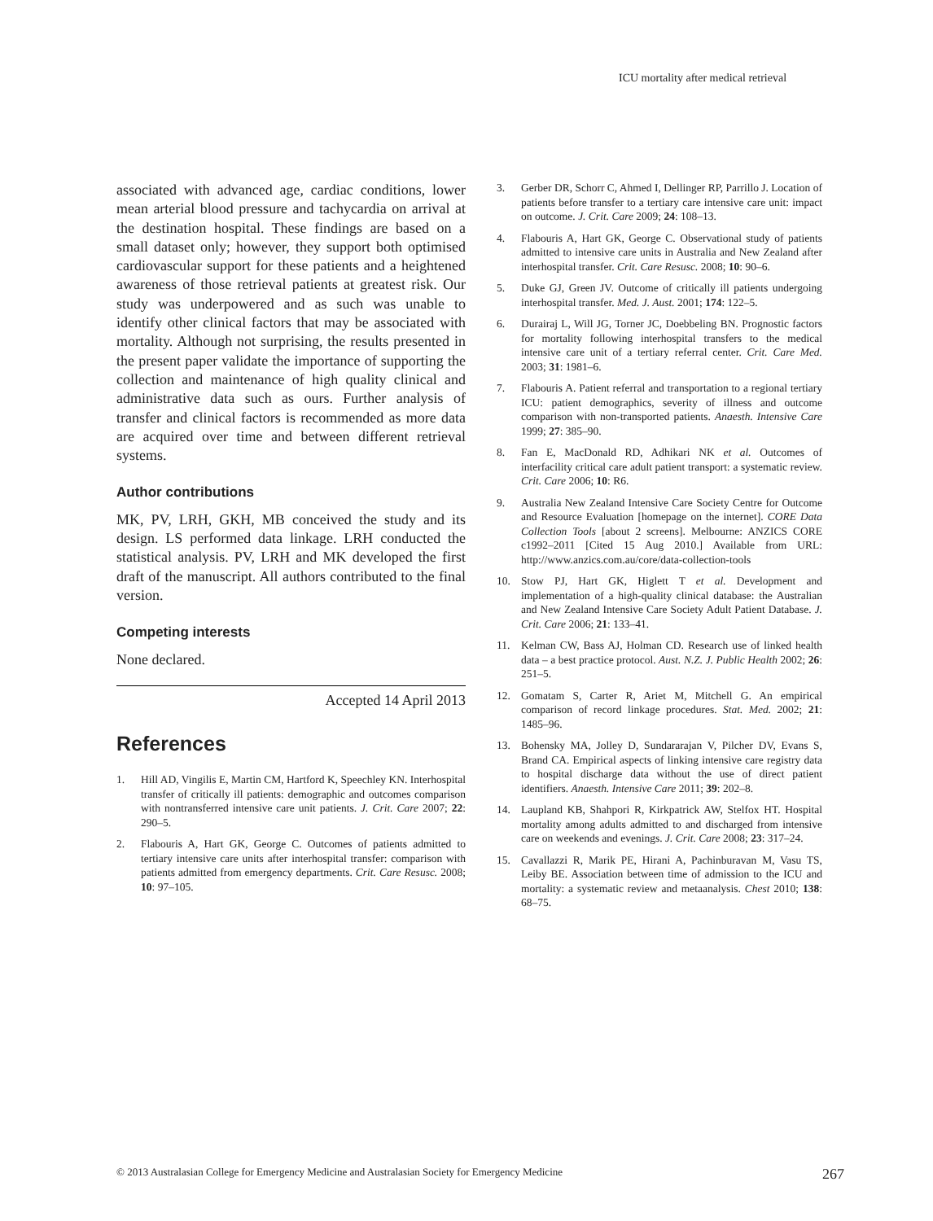ICU mortality after medical retrieval
associated with advanced age, cardiac conditions, lower mean arterial blood pressure and tachycardia on arrival at the destination hospital. These findings are based on a small dataset only; however, they support both optimised cardiovascular support for these patients and a heightened awareness of those retrieval patients at greatest risk. Our study was underpowered and as such was unable to identify other clinical factors that may be associated with mortality. Although not surprising, the results presented in the present paper validate the importance of supporting the collection and maintenance of high quality clinical and administrative data such as ours. Further analysis of transfer and clinical factors is recommended as more data are acquired over time and between different retrieval systems.
Author contributions
MK, PV, LRH, GKH, MB conceived the study and its design. LS performed data linkage. LRH conducted the statistical analysis. PV, LRH and MK developed the first draft of the manuscript. All authors contributed to the final version.
Competing interests
None declared.
Accepted 14 April 2013
References
1. Hill AD, Vingilis E, Martin CM, Hartford K, Speechley KN. Interhospital transfer of critically ill patients: demographic and outcomes comparison with nontransferred intensive care unit patients. J. Crit. Care 2007; 22: 290–5.
2. Flabouris A, Hart GK, George C. Outcomes of patients admitted to tertiary intensive care units after interhospital transfer: comparison with patients admitted from emergency departments. Crit. Care Resusc. 2008; 10: 97–105.
3. Gerber DR, Schorr C, Ahmed I, Dellinger RP, Parrillo J. Location of patients before transfer to a tertiary care intensive care unit: impact on outcome. J. Crit. Care 2009; 24: 108–13.
4. Flabouris A, Hart GK, George C. Observational study of patients admitted to intensive care units in Australia and New Zealand after interhospital transfer. Crit. Care Resusc. 2008; 10: 90–6.
5. Duke GJ, Green JV. Outcome of critically ill patients undergoing interhospital transfer. Med. J. Aust. 2001; 174: 122–5.
6. Durairaj L, Will JG, Torner JC, Doebbeling BN. Prognostic factors for mortality following interhospital transfers to the medical intensive care unit of a tertiary referral center. Crit. Care Med. 2003; 31: 1981–6.
7. Flabouris A. Patient referral and transportation to a regional tertiary ICU: patient demographics, severity of illness and outcome comparison with non-transported patients. Anaesth. Intensive Care 1999; 27: 385–90.
8. Fan E, MacDonald RD, Adhikari NK et al. Outcomes of interfacility critical care adult patient transport: a systematic review. Crit. Care 2006; 10: R6.
9. Australia New Zealand Intensive Care Society Centre for Outcome and Resource Evaluation [homepage on the internet]. CORE Data Collection Tools [about 2 screens]. Melbourne: ANZICS CORE c1992–2011 [Cited 15 Aug 2010.] Available from URL: http://www.anzics.com.au/core/data-collection-tools
10. Stow PJ, Hart GK, Higlett T et al. Development and implementation of a high-quality clinical database: the Australian and New Zealand Intensive Care Society Adult Patient Database. J. Crit. Care 2006; 21: 133–41.
11. Kelman CW, Bass AJ, Holman CD. Research use of linked health data – a best practice protocol. Aust. N.Z. J. Public Health 2002; 26: 251–5.
12. Gomatam S, Carter R, Ariet M, Mitchell G. An empirical comparison of record linkage procedures. Stat. Med. 2002; 21: 1485–96.
13. Bohensky MA, Jolley D, Sundararajan V, Pilcher DV, Evans S, Brand CA. Empirical aspects of linking intensive care registry data to hospital discharge data without the use of direct patient identifiers. Anaesth. Intensive Care 2011; 39: 202–8.
14. Laupland KB, Shahpori R, Kirkpatrick AW, Stelfox HT. Hospital mortality among adults admitted to and discharged from intensive care on weekends and evenings. J. Crit. Care 2008; 23: 317–24.
15. Cavallazzi R, Marik PE, Hirani A, Pachinburavan M, Vasu TS, Leiby BE. Association between time of admission to the ICU and mortality: a systematic review and metaanalysis. Chest 2010; 138: 68–75.
© 2013 Australasian College for Emergency Medicine and Australasian Society for Emergency Medicine 267